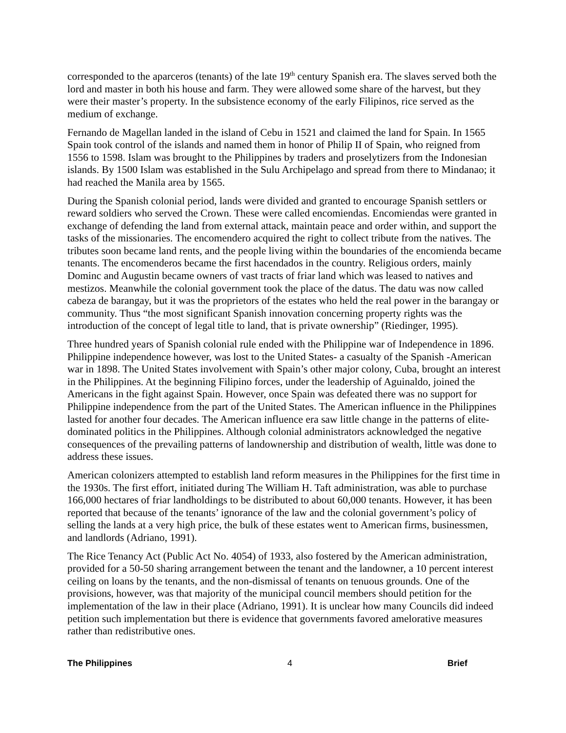corresponded to the aparceros (tenants) of the late 19<sup>th</sup> century Spanish era. The slaves served both the lord and master in both his house and farm. They were allowed some share of the harvest, but they were their master’s property. In the subsistence economy of the early Filipinos, rice served as the medium of exchange.
Fernando de Magellan landed in the island of Cebu in 1521 and claimed the land for Spain. In 1565 Spain took control of the islands and named them in honor of Philip II of Spain, who reigned from 1556 to 1598. Islam was brought to the Philippines by traders and proselytizers from the Indonesian islands. By 1500 Islam was established in the Sulu Archipelago and spread from there to Mindanao; it had reached the Manila area by 1565.
During the Spanish colonial period, lands were divided and granted to encourage Spanish settlers or reward soldiers who served the Crown. These were called encomiendas. Encomiendas were granted in exchange of defending the land from external attack, maintain peace and order within, and support the tasks of the missionaries. The encomendero acquired the right to collect tribute from the natives. The tributes soon became land rents, and the people living within the boundaries of the encomienda became tenants. The encomenderos became the first hacendados in the country. Religious orders, mainly Dominc and Augustin became owners of vast tracts of friar land which was leased to natives and mestizos. Meanwhile the colonial government took the place of the datus. The datu was now called cabeza de barangay, but it was the proprietors of the estates who held the real power in the barangay or community. Thus “the most significant Spanish innovation concerning property rights was the introduction of the concept of legal title to land, that is private ownership” (Riedinger, 1995).
Three hundred years of Spanish colonial rule ended with the Philippine war of Independence in 1896. Philippine independence however, was lost to the United States- a casualty of the Spanish -American war in 1898. The United States involvement with Spain’s other major colony, Cuba, brought an interest in the Philippines. At the beginning Filipino forces, under the leadership of Aguinaldo, joined the Americans in the fight against Spain. However, once Spain was defeated there was no support for Philippine independence from the part of the United States. The American influence in the Philippines lasted for another four decades. The American influence era saw little change in the patterns of elite-dominated politics in the Philippines. Although colonial administrators acknowledged the negative consequences of the prevailing patterns of landownership and distribution of wealth, little was done to address these issues.
American colonizers attempted to establish land reform measures in the Philippines for the first time in the 1930s. The first effort, initiated during The William H. Taft administration, was able to purchase 166,000 hectares of friar landholdings to be distributed to about 60,000 tenants. However, it has been reported that because of the tenants’ ignorance of the law and the colonial government’s policy of selling the lands at a very high price, the bulk of these estates went to American firms, businessmen, and landlords (Adriano, 1991).
The Rice Tenancy Act (Public Act No. 4054) of 1933, also fostered by the American administration, provided for a 50-50 sharing arrangement between the tenant and the landowner, a 10 percent interest ceiling on loans by the tenants, and the non-dismissal of tenants on tenuous grounds. One of the provisions, however, was that majority of the municipal council members should petition for the implementation of the law in their place (Adriano, 1991). It is unclear how many Councils did indeed petition such implementation but there is evidence that governments favored amelorative measures rather than redistributive ones.
The Philippines 4 Brief